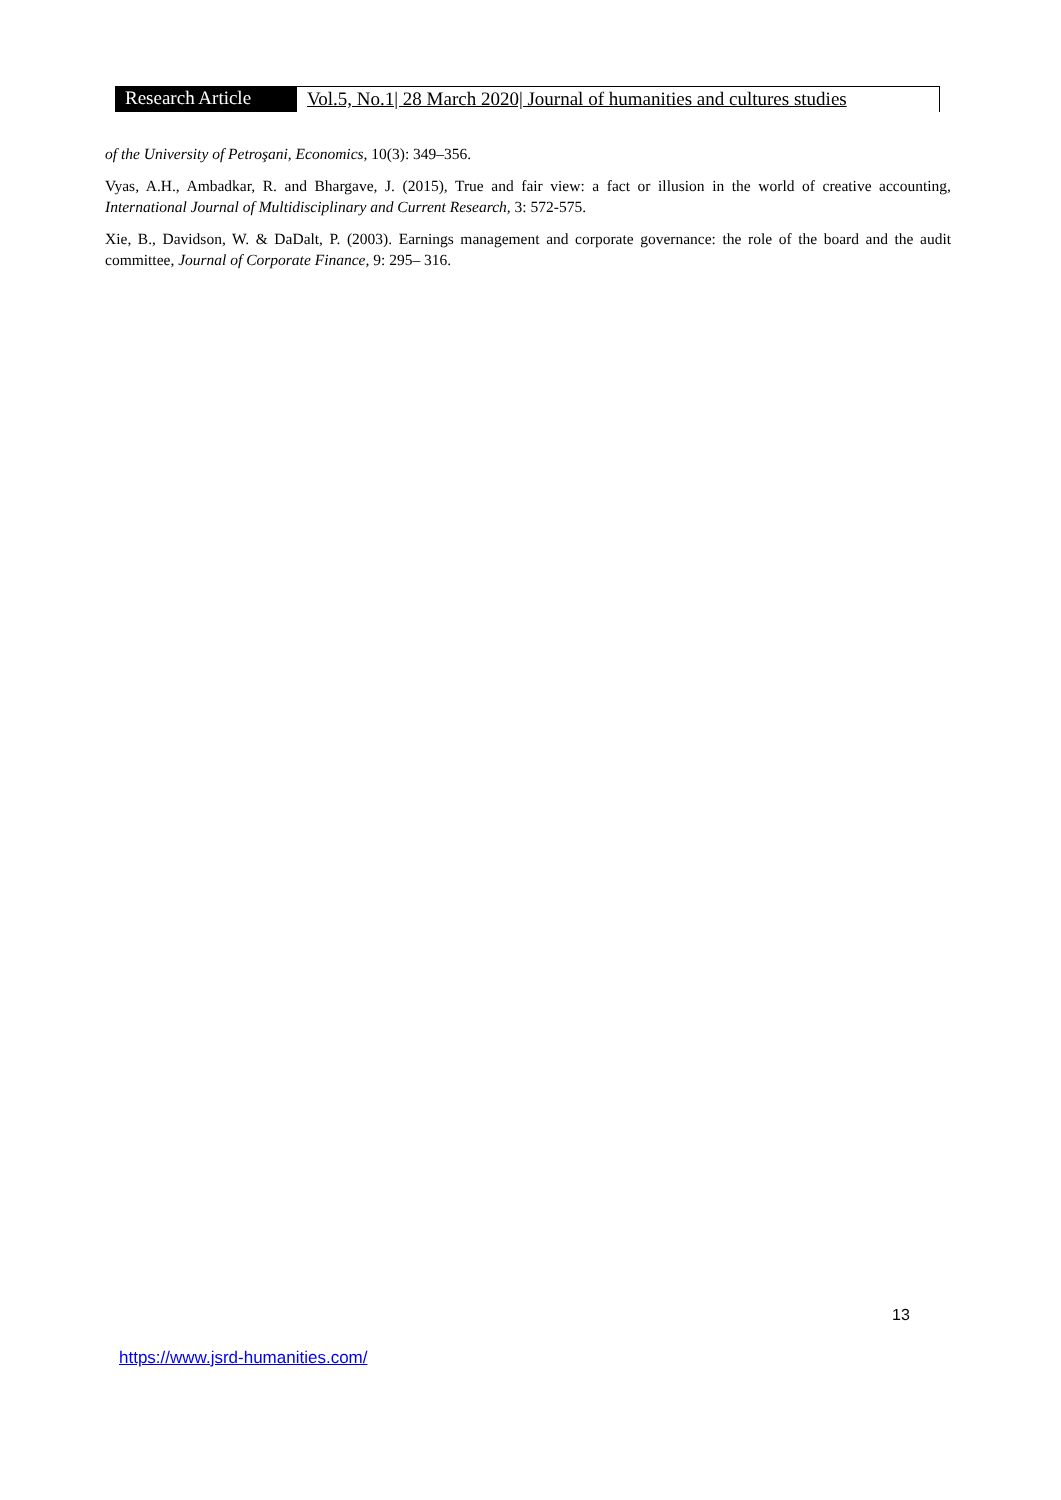Research Article
Vol.5, No.1| 28 March 2020| Journal of humanities and cultures studies
of the University of Petroşani, Economics, 10(3): 349–356.
Vyas, A.H., Ambadkar, R. and Bhargave, J. (2015), True and fair view: a fact or illusion in the world of creative accounting, International Journal of Multidisciplinary and Current Research, 3: 572-575.
Xie, B., Davidson, W. & DaDalt, P. (2003). Earnings management and corporate governance: the role of the board and the audit committee, Journal of Corporate Finance, 9: 295– 316.
13
https://www.jsrd-humanities.com/